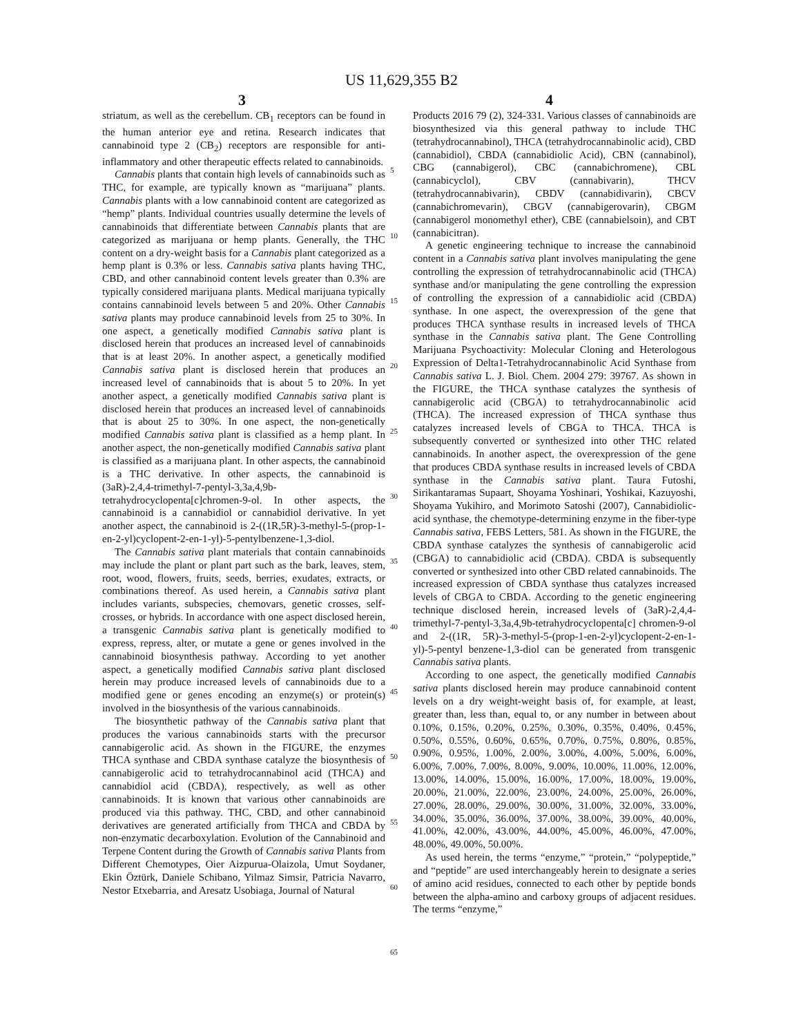US 11,629,355 B2
3 4
striatum, as well as the cerebellum. CB<sub>1</sub> receptors can be found in the human anterior eye and retina. Research indicates that cannabinoid type 2 (CB<sub>2</sub>) receptors are responsible for anti-inflammatory and other therapeutic effects related to cannabinoids.
Cannabis plants that contain high levels of cannabinoids such as THC, for example, are typically known as “marijuana” plants. Cannabis plants with a low cannabinoid content are categorized as “hemp” plants. Individual countries usually determine the levels of cannabinoids that differentiate between Cannabis plants that are categorized as marijuana or hemp plants. Generally, the THC content on a dry-weight basis for a Cannabis plant categorized as a hemp plant is 0.3% or less. Cannabis sativa plants having THC, CBD, and other cannabinoid content levels greater than 0.3% are typically considered marijuana plants. Medical marijuana typically contains cannabinoid levels between 5 and 20%. Other Cannabis sativa plants may produce cannabinoid levels from 25 to 30%. In one aspect, a genetically modified Cannabis sativa plant is disclosed herein that produces an increased level of cannabinoids that is at least 20%. In another aspect, a genetically modified Cannabis sativa plant is disclosed herein that produces an increased level of cannabinoids that is about 5 to 20%. In yet another aspect, a genetically modified Cannabis sativa plant is disclosed herein that produces an increased level of cannabinoids that is about 25 to 30%. In one aspect, the non-genetically modified Cannabis sativa plant is classified as a hemp plant. In another aspect, the non-genetically modified Cannabis sativa plant is classified as a marijuana plant. In other aspects, the cannabinoid is a THC derivative. In other aspects, the cannabinoid is (3aR)-2,4,4-trimethyl-7-pentyl-3,3a,4,9b-tetrahydrocyclopenta[c]chromen-9-ol. In other aspects, the cannabinoid is a cannabidiol or cannabidiol derivative. In yet another aspect, the cannabinoid is 2-((1R,5R)-3-methyl-5-(prop-1-en-2-yl)cyclopent-2-en-1-yl)-5-pentylbenzene-1,3-diol.
The Cannabis sativa plant materials that contain cannabinoids may include the plant or plant part such as the bark, leaves, stem, root, wood, flowers, fruits, seeds, berries, exudates, extracts, or combinations thereof. As used herein, a Cannabis sativa plant includes variants, subspecies, chemovars, genetic crosses, self-crosses, or hybrids. In accordance with one aspect disclosed herein, a transgenic Cannabis sativa plant is genetically modified to express, repress, alter, or mutate a gene or genes involved in the cannabinoid biosynthesis pathway. According to yet another aspect, a genetically modified Cannabis sativa plant disclosed herein may produce increased levels of cannabinoids due to a modified gene or genes encoding an enzyme(s) or protein(s) involved in the biosynthesis of the various cannabinoids.
The biosynthetic pathway of the Cannabis sativa plant that produces the various cannabinoids starts with the precursor cannabigerolic acid. As shown in the FIGURE, the enzymes THCA synthase and CBDA synthase catalyze the biosynthesis of cannabigerolic acid to tetrahydrocannabinol acid (THCA) and cannabidiol acid (CBDA), respectively, as well as other cannabinoids. It is known that various other cannabinoids are produced via this pathway. THC, CBD, and other cannabinoid derivatives are generated artificially from THCA and CBDA by non-enzymatic decarboxylation. Evolution of the Cannabinoid and Terpene Content during the Growth of Cannabis sativa Plants from Different Chemotypes, Oier Aizpurua-Olaizola, Umut Soydaner, Ekin Öztürk, Daniele Schibano, Yilmaz Simsir, Patricia Navarro, Nestor Etxebarria, and Aresatz Usobiaga, Journal of Natural
Products 2016 79 (2), 324-331. Various classes of cannabinoids are biosynthesized via this general pathway to include THC (tetrahydrocannabinol), THCA (tetrahydrocannabinolic acid), CBD (cannabidiol), CBDA (cannabidiolic Acid), CBN (cannabinol), CBG (cannabigerol), CBC (cannabichromene), CBL (cannabicyclol), CBV (cannabivarin), THCV (tetrahydrocannabivarin), CBDV (cannabidivarin), CBCV (cannabichromevarin), CBGV (cannabigerovarin), CBGM (cannabigerol monomethyl ether), CBE (cannabielsoin), and CBT (cannabicitran).
A genetic engineering technique to increase the cannabinoid content in a Cannabis sativa plant involves manipulating the gene controlling the expression of tetrahydrocannabinolic acid (THCA) synthase and/or manipulating the gene controlling the expression of controlling the expression of a cannabidiolic acid (CBDA) synthase. In one aspect, the overexpression of the gene that produces THCA synthase results in increased levels of THCA synthase in the Cannabis sativa plant. The Gene Controlling Marijuana Psychoactivity: Molecular Cloning and Heterologous Expression of Delta1-Tetrahydrocannabinolic Acid Synthase from Cannabis sativa L. J. Biol. Chem. 2004 279: 39767. As shown in the FIGURE, the THCA synthase catalyzes the synthesis of cannabigerolic acid (CBGA) to tetrahydrocannabinolic acid (THCA). The increased expression of THCA synthase thus catalyzes increased levels of CBGA to THCA. THCA is subsequently converted or synthesized into other THC related cannabinoids. In another aspect, the overexpression of the gene that produces CBDA synthase results in increased levels of CBDA synthase in the Cannabis sativa plant. Taura Futoshi, Sirikantaramas Supaart, Shoyama Yoshinari, Yoshikai, Kazuyoshi, Shoyama Yukihiro, and Morimoto Satoshi (2007), Cannabidiolic-acid synthase, the chemotype-determining enzyme in the fiber-type Cannabis sativa, FEBS Letters, 581. As shown in the FIGURE, the CBDA synthase catalyzes the synthesis of cannabigerolic acid (CBGA) to cannabidiolic acid (CBDA). CBDA is subsequently converted or synthesized into other CBD related cannabinoids. The increased expression of CBDA synthase thus catalyzes increased levels of CBGA to CBDA. According to the genetic engineering technique disclosed herein, increased levels of (3aR)-2,4,4-trimethyl-7-pentyl-3,3a,4,9b-tetrahydrocyclopenta[c] chromen-9-ol and 2-((1R, 5R)-3-methyl-5-(prop-1-en-2-yl)cyclopent-2-en-1-yl)-5-pentyl benzene-1,3-diol can be generated from transgenic Cannabis sativa plants.
According to one aspect, the genetically modified Cannabis sativa plants disclosed herein may produce cannabinoid content levels on a dry weight-weight basis of, for example, at least, greater than, less than, equal to, or any number in between about 0.10%, 0.15%, 0.20%, 0.25%, 0.30%, 0.35%, 0.40%, 0.45%, 0.50%, 0.55%, 0.60%, 0.65%, 0.70%, 0.75%, 0.80%, 0.85%, 0.90%, 0.95%, 1.00%, 2.00%, 3.00%, 4.00%, 5.00%, 6.00%, 6.00%, 7.00%, 7.00%, 8.00%, 9.00%, 10.00%, 11.00%, 12.00%, 13.00%, 14.00%, 15.00%, 16.00%, 17.00%, 18.00%, 19.00%, 20.00%, 21.00%, 22.00%, 23.00%, 24.00%, 25.00%, 26.00%, 27.00%, 28.00%, 29.00%, 30.00%, 31.00%, 32.00%, 33.00%, 34.00%, 35.00%, 36.00%, 37.00%, 38.00%, 39.00%, 40.00%, 41.00%, 42.00%, 43.00%, 44.00%, 45.00%, 46.00%, 47.00%, 48.00%, 49.00%, 50.00%.
As used herein, the terms “enzyme,” “protein,” “polypeptide,” and “peptide” are used interchangeably herein to designate a series of amino acid residues, connected to each other by peptide bonds between the alpha-amino and carboxy groups of adjacent residues. The terms “enzyme,”
5
10
15
20
25
30
35
40
45
50
55
60
65